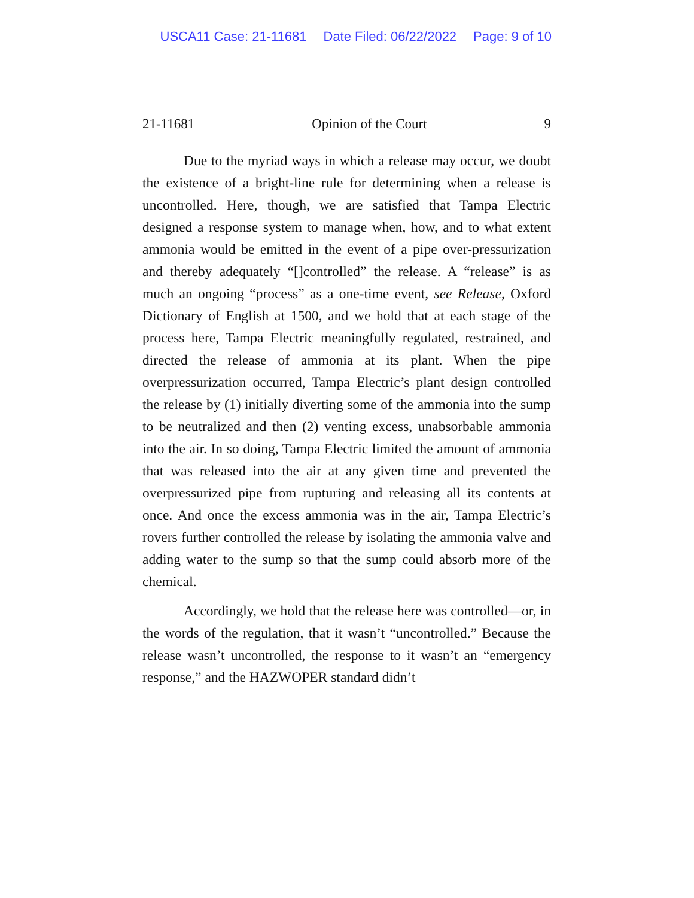USCA11 Case: 21-11681 Date Filed: 06/22/2022 Page: 9 of 10
21-11681 Opinion of the Court 9
Due to the myriad ways in which a release may occur, we doubt the existence of a bright-line rule for determining when a release is uncontrolled. Here, though, we are satisfied that Tampa Electric designed a response system to manage when, how, and to what extent ammonia would be emitted in the event of a pipe over-pressurization and thereby adequately “[]controlled” the release. A “release” is as much an ongoing “process” as a one-time event, see Release, Oxford Dictionary of English at 1500, and we hold that at each stage of the process here, Tampa Electric meaningfully regulated, restrained, and directed the release of ammonia at its plant. When the pipe overpressurization occurred, Tampa Electric’s plant design controlled the release by (1) initially diverting some of the ammonia into the sump to be neutralized and then (2) venting excess, unabsorbable ammonia into the air. In so doing, Tampa Electric limited the amount of ammonia that was released into the air at any given time and prevented the overpressurized pipe from rupturing and releasing all its contents at once. And once the excess ammonia was in the air, Tampa Electric’s rovers further controlled the release by isolating the ammonia valve and adding water to the sump so that the sump could absorb more of the chemical.
Accordingly, we hold that the release here was controlled—or, in the words of the regulation, that it wasn’t “uncontrolled.” Because the release wasn’t uncontrolled, the response to it wasn’t an “emergency response,” and the HAZWOPER standard didn’t